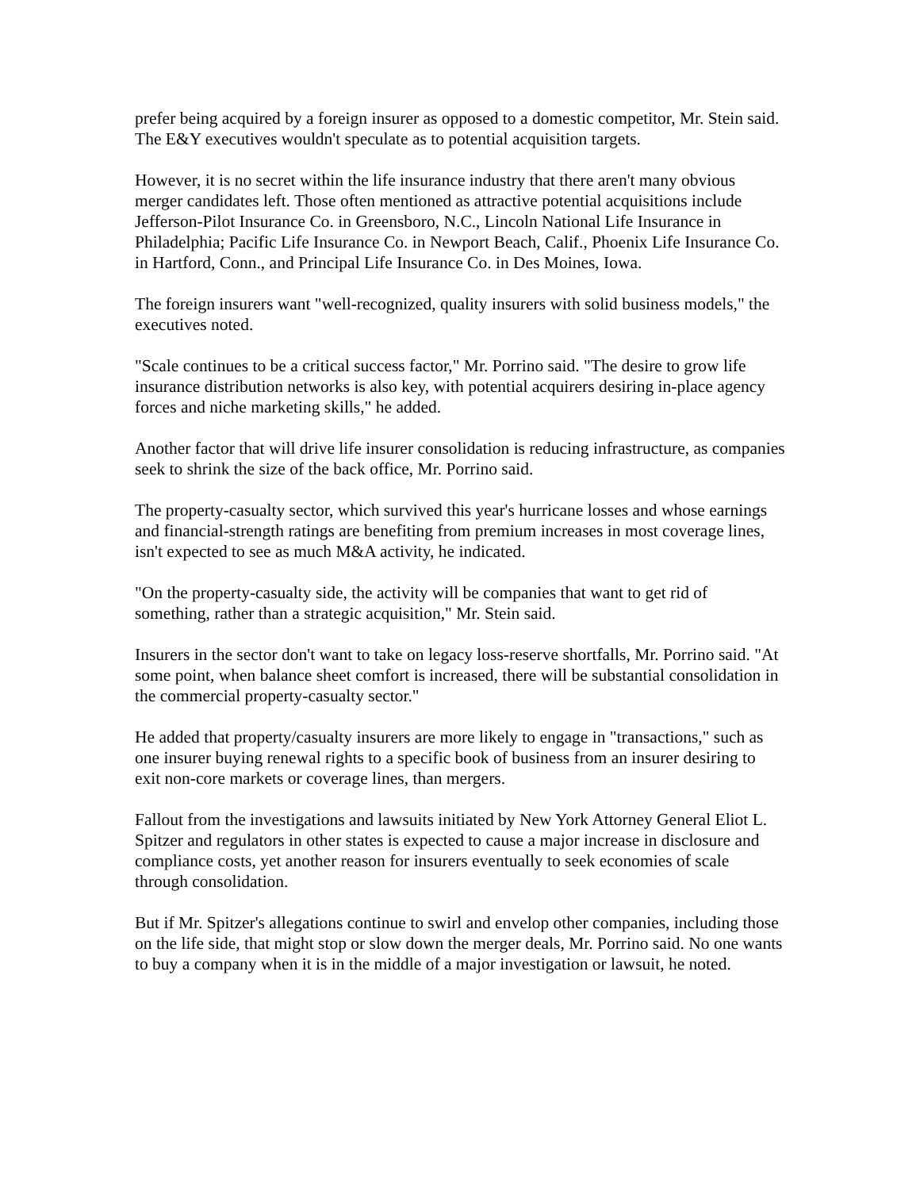prefer being acquired by a foreign insurer as opposed to a domestic competitor, Mr. Stein said.
The E&Y executives wouldn't speculate as to potential acquisition targets.
However, it is no secret within the life insurance industry that there aren't many obvious merger candidates left. Those often mentioned as attractive potential acquisitions include Jefferson-Pilot Insurance Co. in Greensboro, N.C., Lincoln National Life Insurance in Philadelphia; Pacific Life Insurance Co. in Newport Beach, Calif., Phoenix Life Insurance Co. in Hartford, Conn., and Principal Life Insurance Co. in Des Moines, Iowa.
The foreign insurers want "well-recognized, quality insurers with solid business models," the executives noted.
"Scale continues to be a critical success factor," Mr. Porrino said. "The desire to grow life insurance distribution networks is also key, with potential acquirers desiring in-place agency forces and niche marketing skills," he added.
Another factor that will drive life insurer consolidation is reducing infrastructure, as companies seek to shrink the size of the back office, Mr. Porrino said.
The property-casualty sector, which survived this year's hurricane losses and whose earnings and financial-strength ratings are benefiting from premium increases in most coverage lines, isn't expected to see as much M&A activity, he indicated.
"On the property-casualty side, the activity will be companies that want to get rid of something, rather than a strategic acquisition," Mr. Stein said.
Insurers in the sector don't want to take on legacy loss-reserve shortfalls, Mr. Porrino said. "At some point, when balance sheet comfort is increased, there will be substantial consolidation in the commercial property-casualty sector."
He added that property/casualty insurers are more likely to engage in "transactions," such as one insurer buying renewal rights to a specific book of business from an insurer desiring to exit non-core markets or coverage lines, than mergers.
Fallout from the investigations and lawsuits initiated by New York Attorney General Eliot L. Spitzer and regulators in other states is expected to cause a major increase in disclosure and compliance costs, yet another reason for insurers eventually to seek economies of scale through consolidation.
But if Mr. Spitzer's allegations continue to swirl and envelop other companies, including those on the life side, that might stop or slow down the merger deals, Mr. Porrino said. No one wants to buy a company when it is in the middle of a major investigation or lawsuit, he noted.